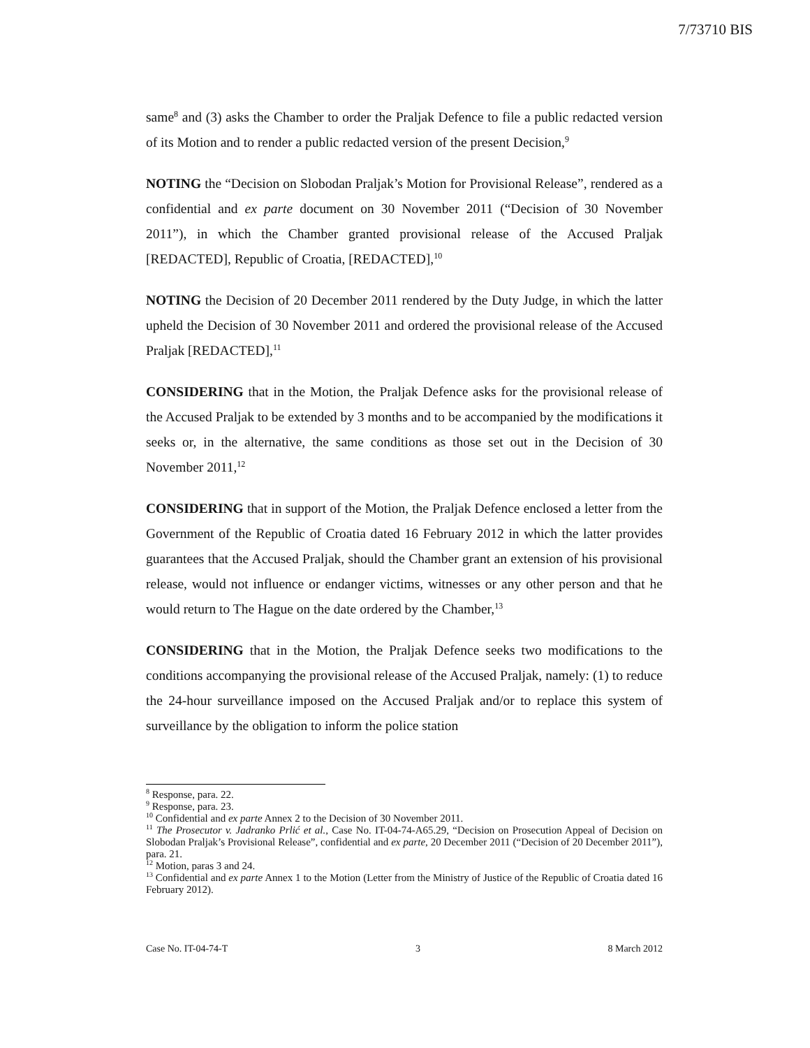7/73710 BIS
same<sup>8</sup> and (3) asks the Chamber to order the Praljak Defence to file a public redacted version of its Motion and to render a public redacted version of the present Decision,<sup>9</sup>
NOTING the “Decision on Slobodan Praljak’s Motion for Provisional Release”, rendered as a confidential and ex parte document on 30 November 2011 (“Decision of 30 November 2011”), in which the Chamber granted provisional release of the Accused Praljak [REDACTED], Republic of Croatia, [REDACTED],<sup>10</sup>
NOTING the Decision of 20 December 2011 rendered by the Duty Judge, in which the latter upheld the Decision of 30 November 2011 and ordered the provisional release of the Accused Praljak [REDACTED],<sup>11</sup>
CONSIDERING that in the Motion, the Praljak Defence asks for the provisional release of the Accused Praljak to be extended by 3 months and to be accompanied by the modifications it seeks or, in the alternative, the same conditions as those set out in the Decision of 30 November 2011,<sup>12</sup>
CONSIDERING that in support of the Motion, the Praljak Defence enclosed a letter from the Government of the Republic of Croatia dated 16 February 2012 in which the latter provides guarantees that the Accused Praljak, should the Chamber grant an extension of his provisional release, would not influence or endanger victims, witnesses or any other person and that he would return to The Hague on the date ordered by the Chamber,<sup>13</sup>
CONSIDERING that in the Motion, the Praljak Defence seeks two modifications to the conditions accompanying the provisional release of the Accused Praljak, namely: (1) to reduce the 24-hour surveillance imposed on the Accused Praljak and/or to replace this system of surveillance by the obligation to inform the police station
<sup>8</sup> Response, para. 22.
<sup>9</sup> Response, para. 23.
<sup>10</sup> Confidential and ex parte Annex 2 to the Decision of 30 November 2011.
<sup>11</sup> The Prosecutor v. Jadranko Prlić et al., Case No. IT-04-74-A65.29, “Decision on Prosecution Appeal of Decision on Slobodan Praljak’s Provisional Release”, confidential and ex parte, 20 December 2011 (“Decision of 20 December 2011”), para. 21.
<sup>12</sup> Motion, paras 3 and 24.
<sup>13</sup> Confidential and ex parte Annex 1 to the Motion (Letter from the Ministry of Justice of the Republic of Croatia dated 16 February 2012).
Case No. IT-04-74-T 3 8 March 2012